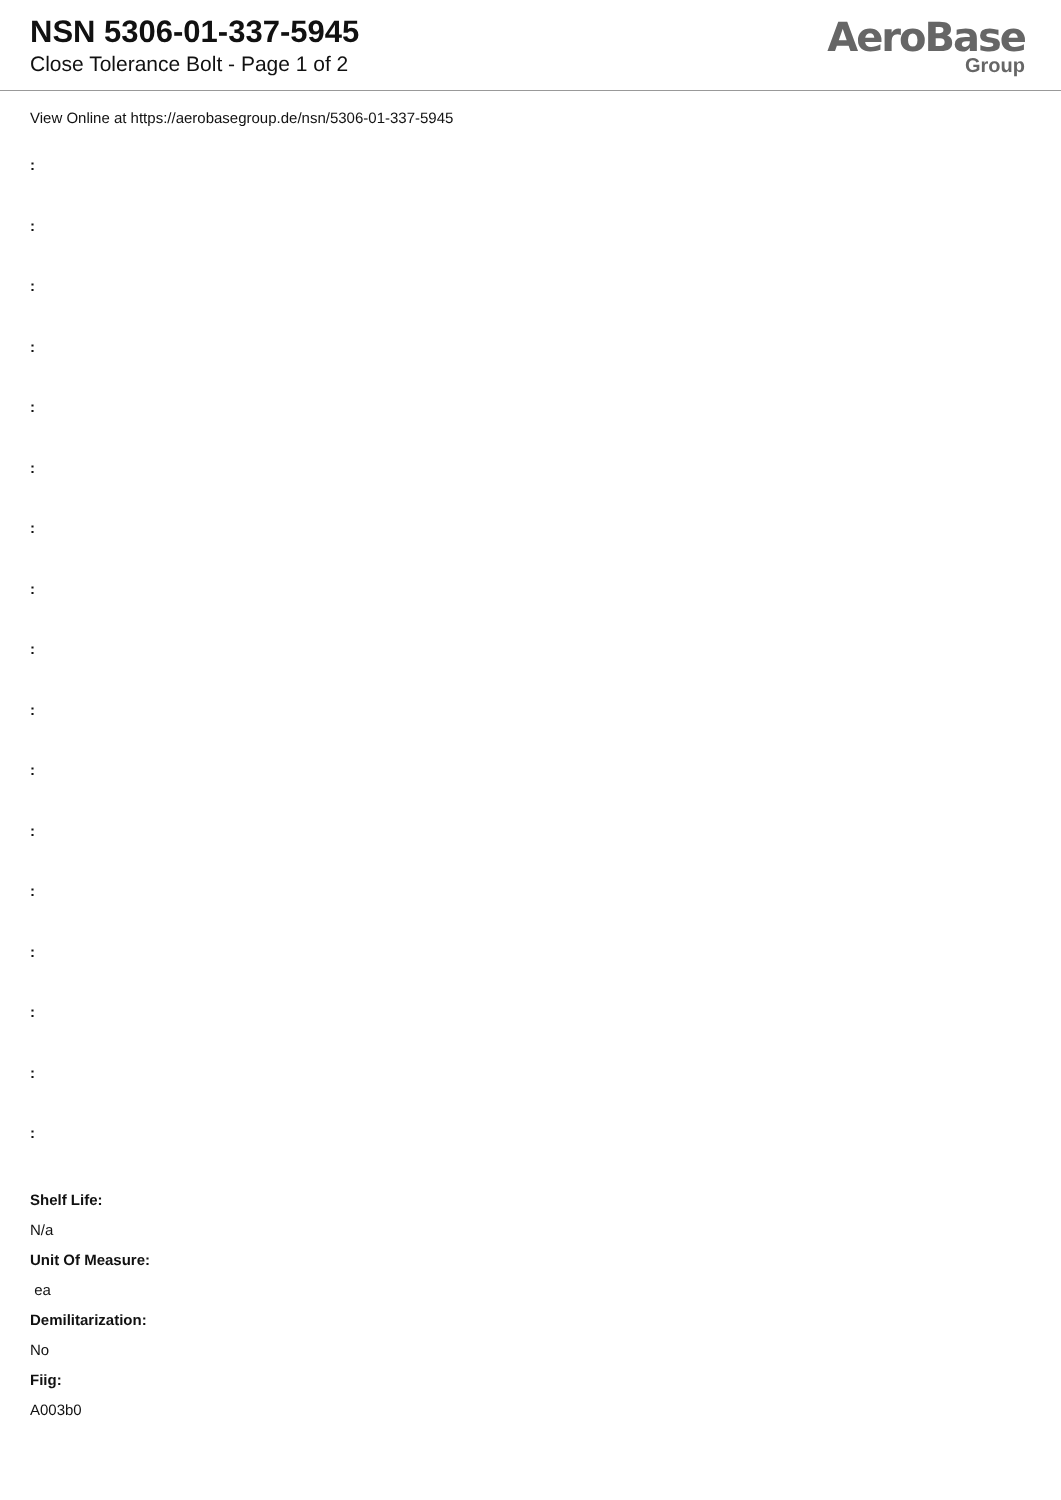NSN 5306-01-337-5945
Close Tolerance Bolt - Page 1 of 2
AeroBase
Group
View Online at https://aerobasegroup.de/nsn/5306-01-337-5945
:
:
:
:
:
:
:
:
:
:
:
:
:
:
:
:
:
Shelf Life:
N/a
Unit Of Measure:
ea
Demilitarization:
No
Fiig:
A003b0